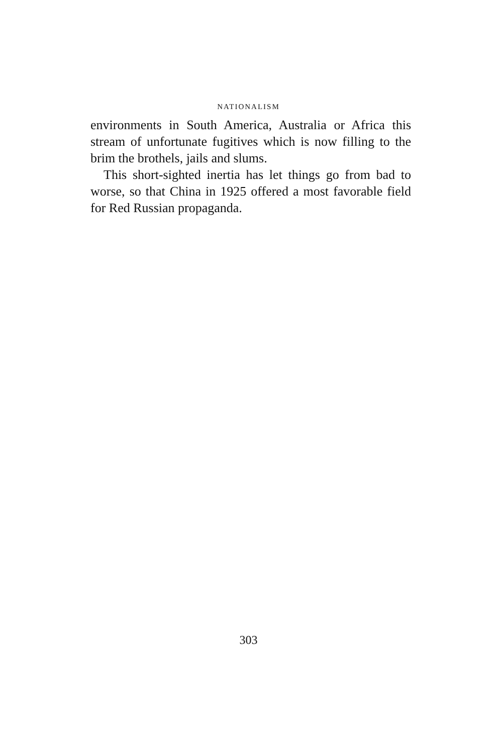NATIONALISM
environments in South America, Australia or Africa this stream of unfortunate fugitives which is now filling to the brim the brothels, jails and slums.
This short-sighted inertia has let things go from bad to worse, so that China in 1925 offered a most favorable field for Red Russian propaganda.
303